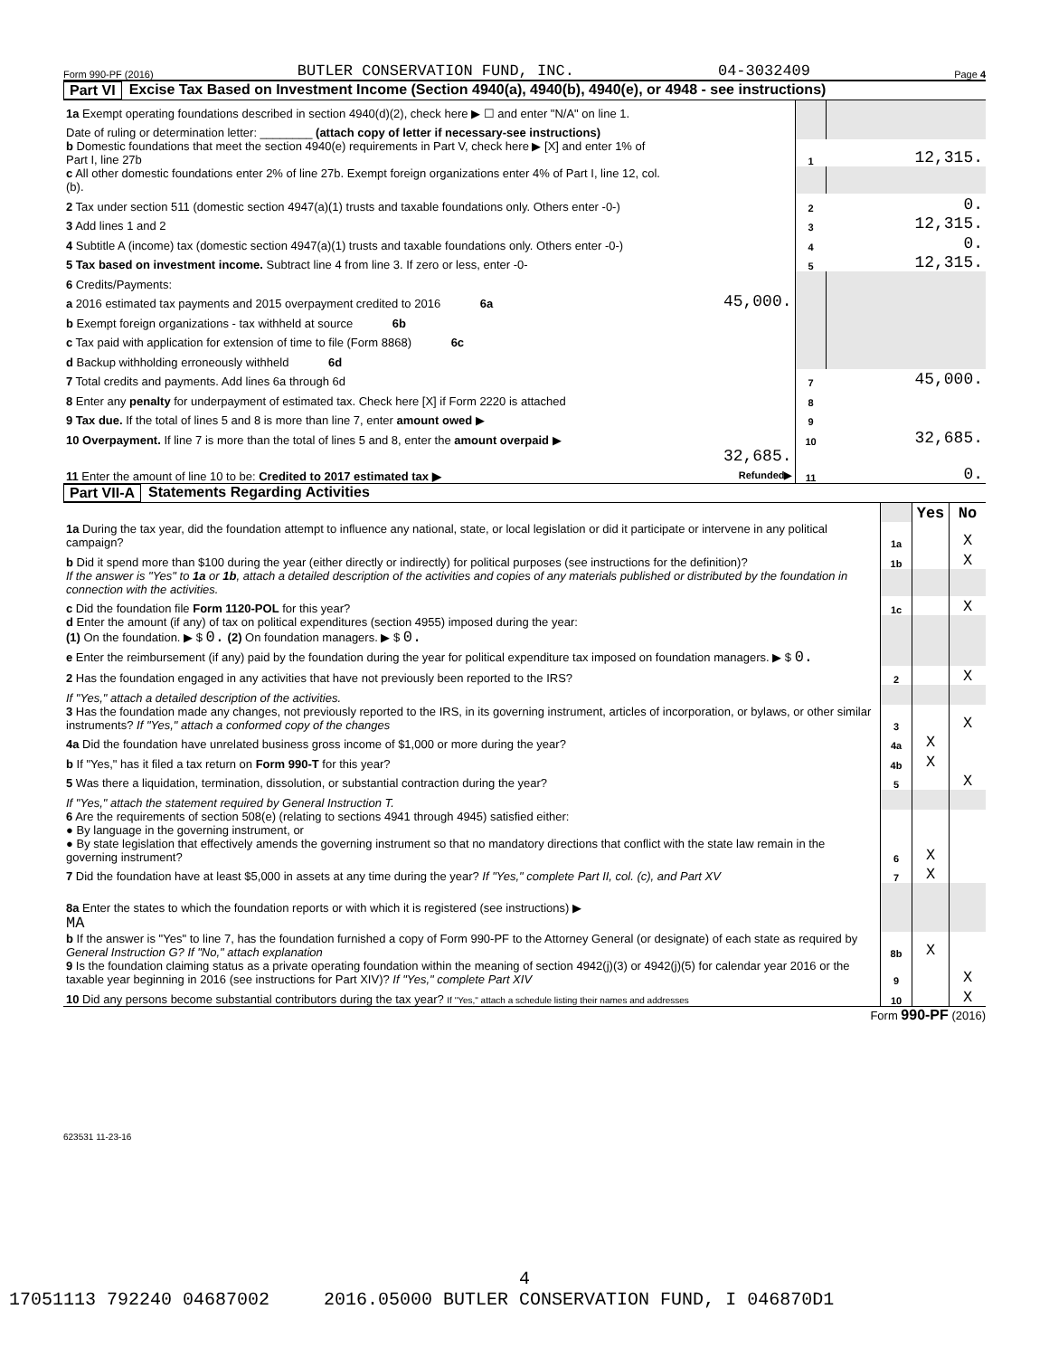Form 990-PF (2016) BUTLER CONSERVATION FUND, INC. 04-3032409 Page 4
Part VI Excise Tax Based on Investment Income (Section 4940(a), 4940(b), 4940(e), or 4948 - see instructions)
| 1a Exempt operating foundations described in section 4940(d)(2), check here ▶ ☐ and enter "N/A" on line 1. | | | |
| Date of ruling or determination letter: ________ (attach copy of letter if necessary-see instructions) | | | |
| b Domestic foundations that meet the section 4940(e) requirements in Part V, check here ▶ [X] and enter 1% of Part I, line 27b | | 1 | 12,315. |
| c All other domestic foundations enter 2% of line 27b. Exempt foreign organizations enter 4% of Part I, line 12, col. (b). | | | |
| 2 Tax under section 511 (domestic section 4947(a)(1) trusts and taxable foundations only. Others enter -0-) | | 2 | 0. |
| 3 Add lines 1 and 2 | | 3 | 12,315. |
| 4 Subtitle A (income) tax (domestic section 4947(a)(1) trusts and taxable foundations only. Others enter -0-) | | 4 | 0. |
| 5 Tax based on investment income. Subtract line 4 from line 3. If zero or less, enter -0- | | 5 | 12,315. |
| 6 Credits/Payments: | | | |
| a 2016 estimated tax payments and 2015 overpayment credited to 2016 6a | 45,000. | | |
| b Exempt foreign organizations - tax withheld at source 6b | | | |
| c Tax paid with application for extension of time to file (Form 8868) 6c | | | |
| d Backup withholding erroneously withheld 6d | | | |
| 7 Total credits and payments. Add lines 6a through 6d | | 7 | 45,000. |
| 8 Enter any penalty for underpayment of estimated tax. Check here [X] if Form 2220 is attached | | 8 | |
| 9 Tax due. If the total of lines 5 and 8 is more than line 7, enter amount owed ▶ | | 9 | |
| 10 Overpayment. If line 7 is more than the total of lines 5 and 8, enter the amount overpaid ▶ | | 10 | 32,685. |
| 11 Enter the amount of line 10 to be: Credited to 2017 estimated tax ▶ | 32,685. Refunded▶ | 11 | 0. |
Part VII-A Statements Regarding Activities
| | | Yes | No |
| 1a During the tax year, did the foundation attempt to influence any national, state, or local legislation or did it participate or intervene in any political campaign? | 1a | | X |
| b Did it spend more than $100 during the year (either directly or indirectly) for political purposes (see instructions for the definition)? | 1b | | X |
| If the answer is "Yes" to 1a or 1b , attach a detailed description of the activities and copies of any materials published or distributed by the foundation in connection with the activities. | | | |
| c Did the foundation file Form 1120-POL for this year? | 1c | | X |
| d Enter the amount (if any) of tax on political expenditures (section 4955) imposed during the year: (1) On the foundation. ▶ $ 0. (2) On foundation managers. ▶ $ 0. | | | |
| e Enter the reimbursement (if any) paid by the foundation during the year for political expenditure tax imposed on foundation managers. ▶ $ 0. | | | |
| 2 Has the foundation engaged in any activities that have not previously been reported to the IRS? | 2 | | X |
| If "Yes," attach a detailed description of the activities. | | | |
| 3 Has the foundation made any changes, not previously reported to the IRS, in its governing instrument, articles of incorporation, or bylaws, or other similar instruments? If "Yes," attach a conformed copy of the changes | 3 | | X |
| 4a Did the foundation have unrelated business gross income of $1,000 or more during the year? | 4a | X | |
| b If "Yes," has it filed a tax return on Form 990-T for this year? | 4b | X | |
| 5 Was there a liquidation, termination, dissolution, or substantial contraction during the year? | 5 | | X |
| If "Yes," attach the statement required by General Instruction T. | | | |
| 6 Are the requirements of section 508(e) (relating to sections 4941 through 4945) satisfied either: ● By language in the governing instrument, or ● By state legislation that effectively amends the governing instrument so that no mandatory directions that conflict with the state law remain in the governing instrument? | 6 | X | |
| 7 Did the foundation have at least $5,000 in assets at any time during the year? If "Yes," complete Part II, col. (c), and Part XV | 7 | X | |
| 8a Enter the states to which the foundation reports or with which it is registered (see instructions) ▶ MA | | | |
| b If the answer is "Yes" to line 7, has the foundation furnished a copy of Form 990-PF to the Attorney General (or designate) of each state as required by General Instruction G? If "No," attach explanation | 8b | X | |
| 9 Is the foundation claiming status as a private operating foundation within the meaning of section 4942(j)(3) or 4942(j)(5) for calendar year 2016 or the taxable year beginning in 2016 (see instructions for Part XIV)? If "Yes," complete Part XIV | 9 | | X |
| 10 Did any persons become substantial contributors during the tax year? If "Yes," attach a schedule listing their names and addresses | 10 | | X |
Form 990-PF (2016)
623531 11-23-16
4
17051113 792240 04687002 2016.05000 BUTLER CONSERVATION FUND, I 046870D1